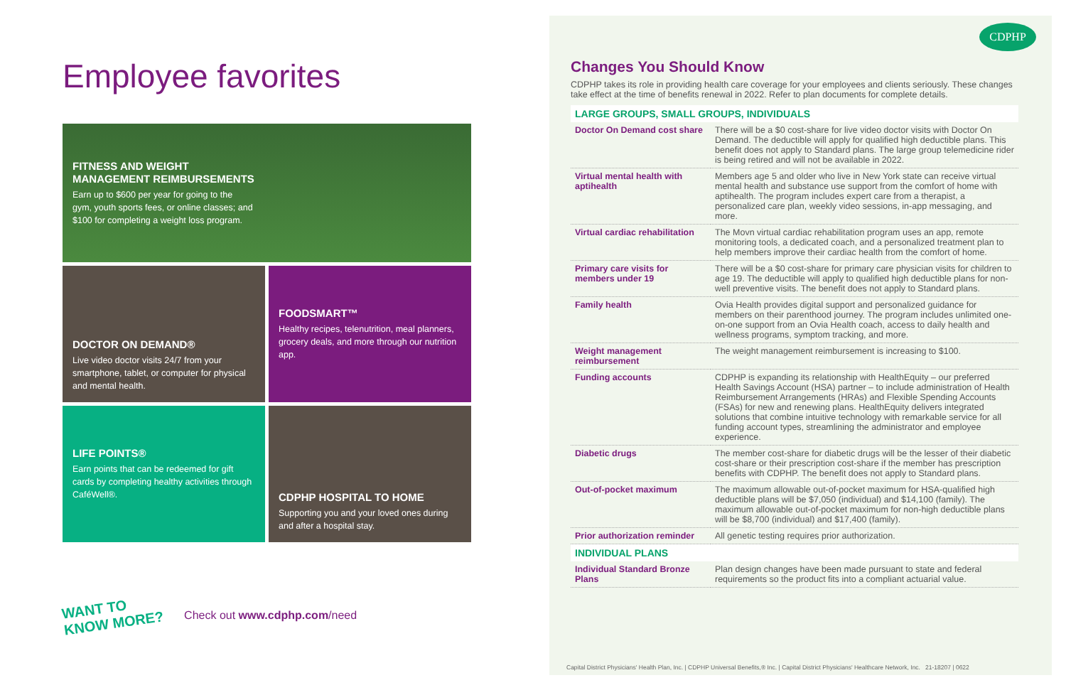Employee favorites
FITNESS AND WEIGHT
MANAGEMENT REIMBURSEMENTS
Earn up to $600 per year for going to the
gym, youth sports fees, or online classes; and
$100 for completing a weight loss program.
DOCTOR ON DEMAND®
Live video doctor visits 24/7 from your smartphone, tablet, or computer for physical and mental health.
FOODSMART™
Healthy recipes, telenutrition, meal planners, grocery deals, and more through our nutrition app.
LIFE POINTS®
Earn points that can be redeemed for gift cards by completing healthy activities through CaféWell®.
CDPHP HOSPITAL TO HOME
Supporting you and your loved ones during and after a hospital stay.
WANT TO
KNOW MORE?
Check out www.cdphp.com/need
CDPHP
Changes You Should Know
CDPHP takes its role in providing health care coverage for your employees and clients seriously. These changes take effect at the time of benefits renewal in 2022. Refer to plan documents for complete details.
| LARGE GROUPS, SMALL GROUPS, INDIVIDUALS | |
| --- | --- |
| Doctor On Demand cost share | There will be a $0 cost-share for live video doctor visits with Doctor On Demand. The deductible will apply for qualified high deductible plans. This benefit does not apply to Standard plans. The large group telemedicine rider is being retired and will not be available in 2022. |
| Virtual mental health with aptihealth | Members age 5 and older who live in New York state can receive virtual mental health and substance use support from the comfort of home with aptihealth. The program includes expert care from a therapist, a personalized care plan, weekly video sessions, in-app messaging, and more. |
| Virtual cardiac rehabilitation | The Movn virtual cardiac rehabilitation program uses an app, remote monitoring tools, a dedicated coach, and a personalized treatment plan to help members improve their cardiac health from the comfort of home. |
| Primary care visits for members under 19 | There will be a $0 cost-share for primary care physician visits for children to age 19. The deductible will apply to qualified high deductible plans for non-well preventive visits. The benefit does not apply to Standard plans. |
| Family health | Ovia Health provides digital support and personalized guidance for members on their parenthood journey. The program includes unlimited one-on-one support from an Ovia Health coach, access to daily health and wellness programs, symptom tracking, and more. |
| Weight management reimbursement | The weight management reimbursement is increasing to $100. |
| Funding accounts | CDPHP is expanding its relationship with HealthEquity – our preferred Health Savings Account (HSA) partner – to include administration of Health Reimbursement Arrangements (HRAs) and Flexible Spending Accounts (FSAs) for new and renewing plans. HealthEquity delivers integrated solutions that combine intuitive technology with remarkable service for all funding account types, streamlining the administrator and employee experience. |
| Diabetic drugs | The member cost-share for diabetic drugs will be the lesser of their diabetic cost-share or their prescription cost-share if the member has prescription benefits with CDPHP. The benefit does not apply to Standard plans. |
| Out-of-pocket maximum | The maximum allowable out-of-pocket maximum for HSA-qualified high deductible plans will be $7,050 (individual) and $14,100 (family). The maximum allowable out-of-pocket maximum for non-high deductible plans will be $8,700 (individual) and $17,400 (family). |
| Prior authorization reminder | All genetic testing requires prior authorization. |
| INDIVIDUAL PLANS | |
| Individual Standard Bronze Plans | Plan design changes have been made pursuant to state and federal requirements so the product fits into a compliant actuarial value. |
Capital District Physicians' Health Plan, Inc. | CDPHP Universal Benefits,® Inc. | Capital District Physicians' Healthcare Network, Inc. 21-18207 | 0622